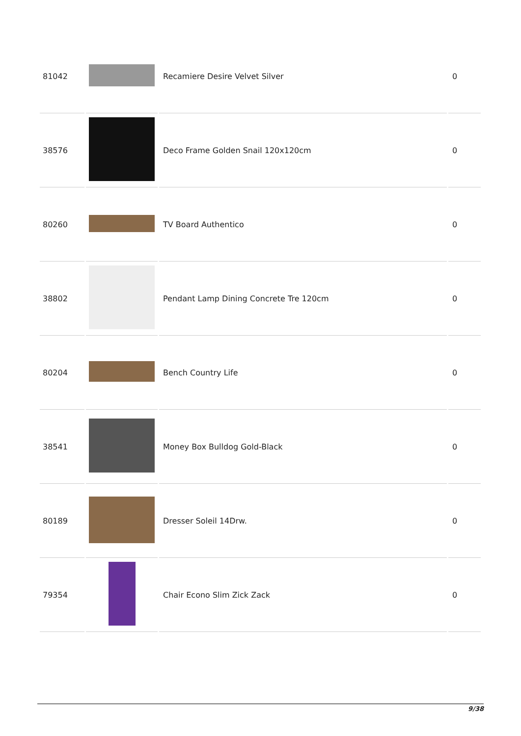| 81042 | | Recamiere Desire Velvet Silver | 0 |
| 38576 | | Deco Frame Golden Snail 120x120cm | 0 |
| 80260 | | TV Board Authentico | 0 |
| 38802 | | Pendant Lamp Dining Concrete Tre 120cm | 0 |
| 80204 | | Bench Country Life | 0 |
| 38541 | | Money Box Bulldog Gold-Black | 0 |
| 80189 | | Dresser Soleil 14Drw. | 0 |
| 79354 | | Chair Econo Slim Zick Zack | 0 |
9/38